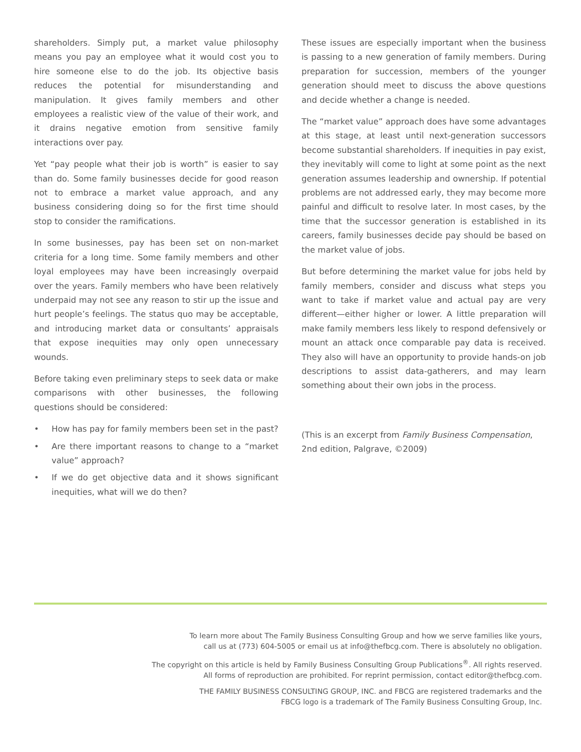shareholders. Simply put, a market value philosophy means you pay an employee what it would cost you to hire someone else to do the job. Its objective basis reduces the potential for misunderstanding and manipulation. It gives family members and other employees a realistic view of the value of their work, and it drains negative emotion from sensitive family interactions over pay.
Yet “pay people what their job is worth” is easier to say than do. Some family businesses decide for good reason not to embrace a market value approach, and any business considering doing so for the first time should stop to consider the ramifications.
In some businesses, pay has been set on non-market criteria for a long time. Some family members and other loyal employees may have been increasingly overpaid over the years. Family members who have been relatively underpaid may not see any reason to stir up the issue and hurt people’s feelings. The status quo may be acceptable, and introducing market data or consultants’ appraisals that expose inequities may only open unnecessary wounds.
Before taking even preliminary steps to seek data or make comparisons with other businesses, the following questions should be considered:
• How has pay for family members been set in the past?
• Are there important reasons to change to a “market value” approach?
• If we do get objective data and it shows significant inequities, what will we do then?
These issues are especially important when the business is passing to a new generation of family members. During preparation for succession, members of the younger generation should meet to discuss the above questions and decide whether a change is needed.
The “market value” approach does have some advantages at this stage, at least until next-generation successors become substantial shareholders. If inequities in pay exist, they inevitably will come to light at some point as the next generation assumes leadership and ownership. If potential problems are not addressed early, they may become more painful and difficult to resolve later. In most cases, by the time that the successor generation is established in its careers, family businesses decide pay should be based on the market value of jobs.
But before determining the market value for jobs held by family members, consider and discuss what steps you want to take if market value and actual pay are very different—either higher or lower. A little preparation will make family members less likely to respond defensively or mount an attack once comparable pay data is received. They also will have an opportunity to provide hands-on job descriptions to assist data-gatherers, and may learn something about their own jobs in the process.
(This is an excerpt from Family Business Compensation, 2nd edition, Palgrave, ©2009)
To learn more about The Family Business Consulting Group and how we serve families like yours,
call us at (773) 604-5005 or email us at info@thefbcg.com. There is absolutely no obligation.
The copyright on this article is held by Family Business Consulting Group Publications<sup>®</sup>. All rights reserved.
All forms of reproduction are prohibited. For reprint permission, contact editor@thefbcg.com.
THE FAMILY BUSINESS CONSULTING GROUP, INC. and FBCG are registered trademarks and the
FBCG logo is a trademark of The Family Business Consulting Group, Inc.